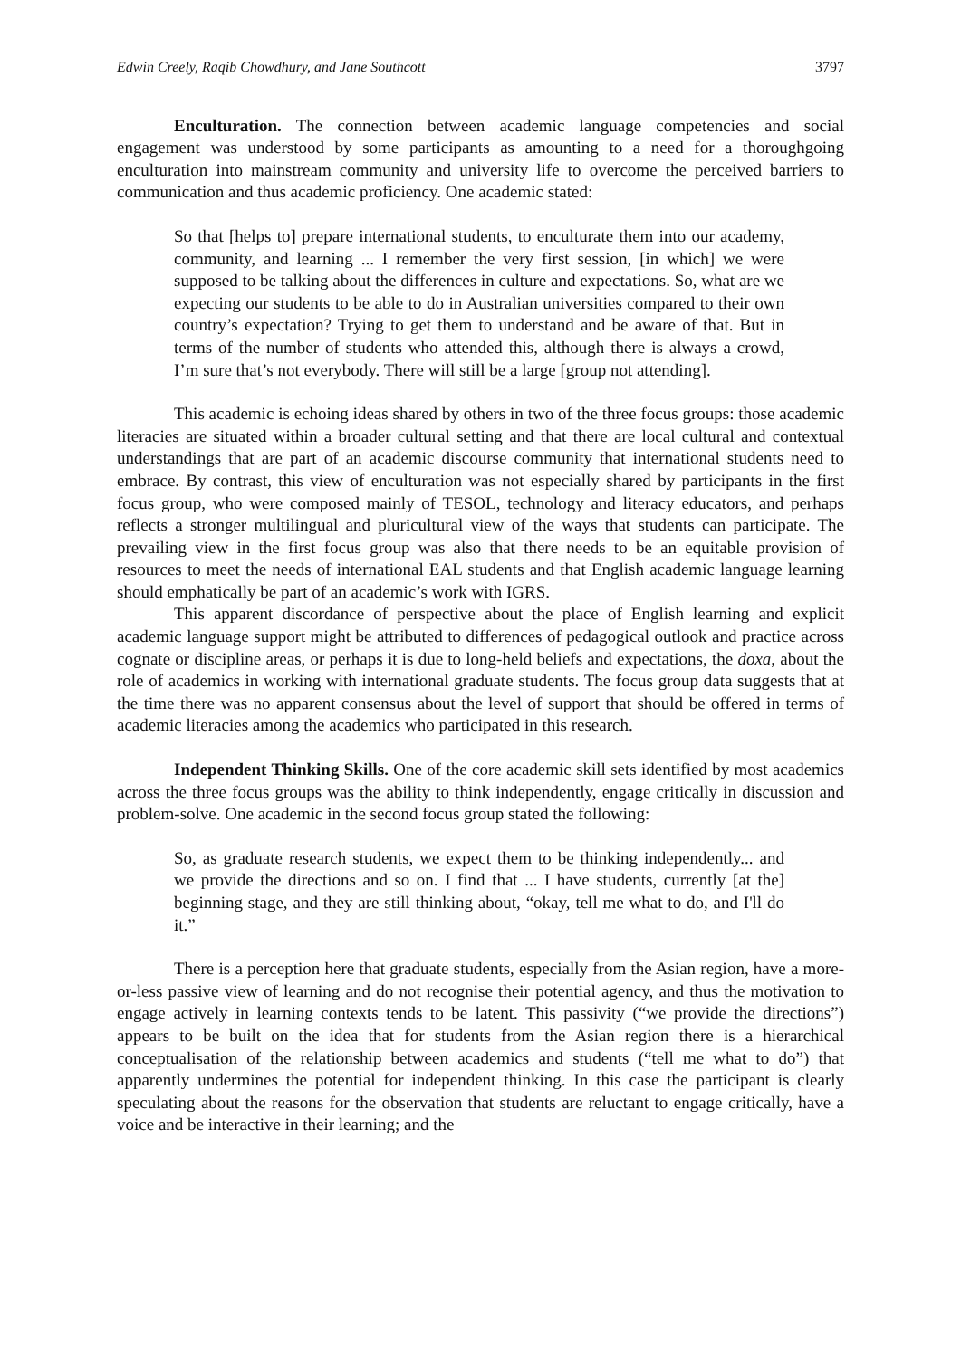Edwin Creely, Raqib Chowdhury, and Jane Southcott 3797
Enculturation. The connection between academic language competencies and social engagement was understood by some participants as amounting to a need for a thoroughgoing enculturation into mainstream community and university life to overcome the perceived barriers to communication and thus academic proficiency. One academic stated:
So that [helps to] prepare international students, to enculturate them into our academy, community, and learning ... I remember the very first session, [in which] we were supposed to be talking about the differences in culture and expectations. So, what are we expecting our students to be able to do in Australian universities compared to their own country’s expectation? Trying to get them to understand and be aware of that. But in terms of the number of students who attended this, although there is always a crowd, I’m sure that’s not everybody. There will still be a large [group not attending].
This academic is echoing ideas shared by others in two of the three focus groups: those academic literacies are situated within a broader cultural setting and that there are local cultural and contextual understandings that are part of an academic discourse community that international students need to embrace. By contrast, this view of enculturation was not especially shared by participants in the first focus group, who were composed mainly of TESOL, technology and literacy educators, and perhaps reflects a stronger multilingual and pluricultural view of the ways that students can participate. The prevailing view in the first focus group was also that there needs to be an equitable provision of resources to meet the needs of international EAL students and that English academic language learning should emphatically be part of an academic’s work with IGRS.
This apparent discordance of perspective about the place of English learning and explicit academic language support might be attributed to differences of pedagogical outlook and practice across cognate or discipline areas, or perhaps it is due to long-held beliefs and expectations, the doxa, about the role of academics in working with international graduate students. The focus group data suggests that at the time there was no apparent consensus about the level of support that should be offered in terms of academic literacies among the academics who participated in this research.
Independent Thinking Skills. One of the core academic skill sets identified by most academics across the three focus groups was the ability to think independently, engage critically in discussion and problem-solve. One academic in the second focus group stated the following:
So, as graduate research students, we expect them to be thinking independently... and we provide the directions and so on. I find that ... I have students, currently [at the] beginning stage, and they are still thinking about, “okay, tell me what to do, and I'll do it.”
There is a perception here that graduate students, especially from the Asian region, have a more-or-less passive view of learning and do not recognise their potential agency, and thus the motivation to engage actively in learning contexts tends to be latent. This passivity (“we provide the directions”) appears to be built on the idea that for students from the Asian region there is a hierarchical conceptualisation of the relationship between academics and students (“tell me what to do”) that apparently undermines the potential for independent thinking. In this case the participant is clearly speculating about the reasons for the observation that students are reluctant to engage critically, have a voice and be interactive in their learning; and the